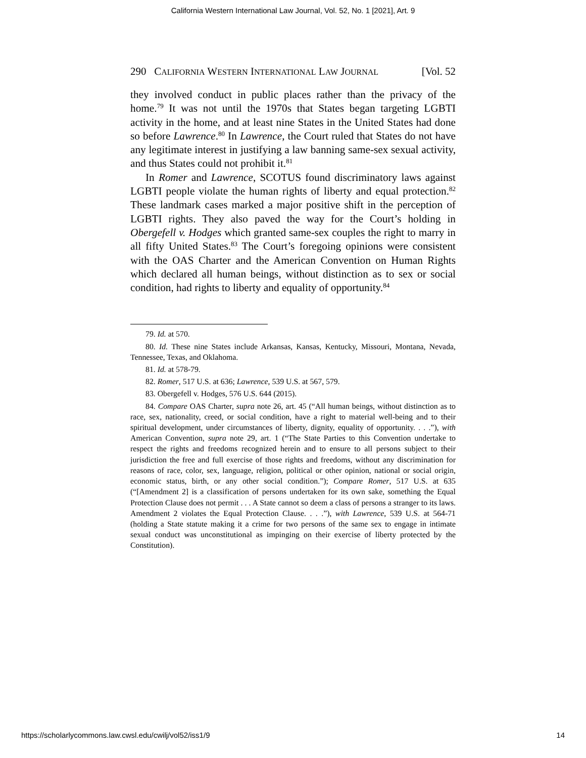California Western International Law Journal, Vol. 52, No. 1 [2021], Art. 9
290 CALIFORNIA WESTERN INTERNATIONAL LAW JOURNAL [Vol. 52
they involved conduct in public places rather than the privacy of the home.<sup>79</sup> It was not until the 1970s that States began targeting LGBTI activity in the home, and at least nine States in the United States had done so before Lawrence.<sup>80</sup> In Lawrence, the Court ruled that States do not have any legitimate interest in justifying a law banning same-sex sexual activity, and thus States could not prohibit it.<sup>81</sup>
In Romer and Lawrence, SCOTUS found discriminatory laws against LGBTI people violate the human rights of liberty and equal protection.<sup>82</sup> These landmark cases marked a major positive shift in the perception of LGBTI rights. They also paved the way for the Court’s holding in Obergefell v. Hodges which granted same-sex couples the right to marry in all fifty United States.<sup>83</sup> The Court’s foregoing opinions were consistent with the OAS Charter and the American Convention on Human Rights which declared all human beings, without distinction as to sex or social condition, had rights to liberty and equality of opportunity.<sup>84</sup>
79. Id. at 570.
80. Id. These nine States include Arkansas, Kansas, Kentucky, Missouri, Montana, Nevada, Tennessee, Texas, and Oklahoma.
81. Id. at 578-79.
82. Romer, 517 U.S. at 636; Lawrence, 539 U.S. at 567, 579.
83. Obergefell v. Hodges, 576 U.S. 644 (2015).
84. Compare OAS Charter, supra note 26, art. 45 (“All human beings, without distinction as to race, sex, nationality, creed, or social condition, have a right to material well-being and to their spiritual development, under circumstances of liberty, dignity, equality of opportunity. . . .”), with American Convention, supra note 29, art. 1 (“The State Parties to this Convention undertake to respect the rights and freedoms recognized herein and to ensure to all persons subject to their jurisdiction the free and full exercise of those rights and freedoms, without any discrimination for reasons of race, color, sex, language, religion, political or other opinion, national or social origin, economic status, birth, or any other social condition.”); Compare Romer, 517 U.S. at 635 (“[Amendment 2] is a classification of persons undertaken for its own sake, something the Equal Protection Clause does not permit . . . A State cannot so deem a class of persons a stranger to its laws. Amendment 2 violates the Equal Protection Clause. . . .”), with Lawrence, 539 U.S. at 564-71 (holding a State statute making it a crime for two persons of the same sex to engage in intimate sexual conduct was unconstitutional as impinging on their exercise of liberty protected by the Constitution).
https://scholarlycommons.law.cwsl.edu/cwilj/vol52/iss1/9 14